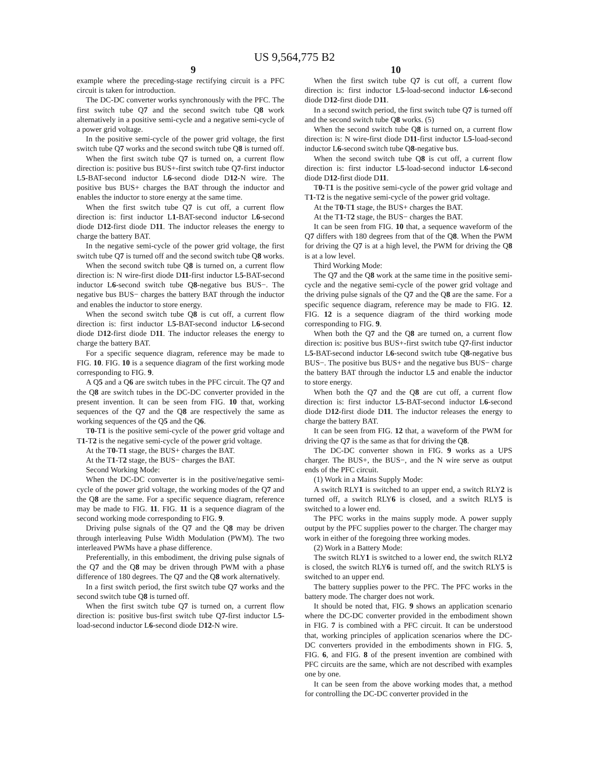US 9,564,775 B2
9 10
example where the preceding-stage rectifying circuit is a PFC circuit is taken for introduction.
The DC-DC converter works synchronously with the PFC. The first switch tube Q7 and the second switch tube Q8 work alternatively in a positive semi-cycle and a negative semi-cycle of a power grid voltage.
In the positive semi-cycle of the power grid voltage, the first switch tube Q7 works and the second switch tube Q8 is turned off.
When the first switch tube Q7 is turned on, a current flow direction is: positive bus BUS+-first switch tube Q7-first inductor L5-BAT-second inductor L6-second diode D12-N wire. The positive bus BUS+ charges the BAT through the inductor and enables the inductor to store energy at the same time.
When the first switch tube Q7 is cut off, a current flow direction is: first inductor L1-BAT-second inductor L6-second diode D12-first diode D11. The inductor releases the energy to charge the battery BAT.
In the negative semi-cycle of the power grid voltage, the first switch tube Q7 is turned off and the second switch tube Q8 works.
When the second switch tube Q8 is turned on, a current flow direction is: N wire-first diode D11-first inductor L5-BAT-second inductor L6-second switch tube Q8-negative bus BUS−. The negative bus BUS− charges the battery BAT through the inductor and enables the inductor to store energy.
When the second switch tube Q8 is cut off, a current flow direction is: first inductor L5-BAT-second inductor L6-second diode D12-first diode D11. The inductor releases the energy to charge the battery BAT.
For a specific sequence diagram, reference may be made to FIG. 10. FIG. 10 is a sequence diagram of the first working mode corresponding to FIG. 9.
A Q5 and a Q6 are switch tubes in the PFC circuit. The Q7 and the Q8 are switch tubes in the DC-DC converter provided in the present invention. It can be seen from FIG. 10 that, working sequences of the Q7 and the Q8 are respectively the same as working sequences of the Q5 and the Q6.
T0-T1 is the positive semi-cycle of the power grid voltage and T1-T2 is the negative semi-cycle of the power grid voltage.
At the T0-T1 stage, the BUS+ charges the BAT.
At the T1-T2 stage, the BUS− charges the BAT.
Second Working Mode:
When the DC-DC converter is in the positive/negative semi-cycle of the power grid voltage, the working modes of the Q7 and the Q8 are the same. For a specific sequence diagram, reference may be made to FIG. 11. FIG. 11 is a sequence diagram of the second working mode corresponding to FIG. 9.
Driving pulse signals of the Q7 and the Q8 may be driven through interleaving Pulse Width Modulation (PWM). The two interleaved PWMs have a phase difference.
Preferentially, in this embodiment, the driving pulse signals of the Q7 and the Q8 may be driven through PWM with a phase difference of 180 degrees. The Q7 and the Q8 work alternatively.
In a first switch period, the first switch tube Q7 works and the second switch tube Q8 is turned off.
When the first switch tube Q7 is turned on, a current flow direction is: positive bus-first switch tube Q7-first inductor L5-load-second inductor L6-second diode D12-N wire.
When the first switch tube Q7 is cut off, a current flow direction is: first inductor L5-load-second inductor L6-second diode D12-first diode D11.
In a second switch period, the first switch tube Q7 is turned off and the second switch tube Q8 works. (5)
When the second switch tube Q8 is turned on, a current flow direction is: N wire-first diode D11-first inductor L5-load-second inductor L6-second switch tube Q8-negative bus.
When the second switch tube Q8 is cut off, a current flow direction is: first inductor L5-load-second inductor L6-second diode D12-first diode D11.
T0-T1 is the positive semi-cycle of the power grid voltage and T1-T2 is the negative semi-cycle of the power grid voltage.
At the T0-T1 stage, the BUS+ charges the BAT.
At the T1-T2 stage, the BUS− charges the BAT.
It can be seen from FIG. 10 that, a sequence waveform of the Q7 differs with 180 degrees from that of the Q8. When the PWM for driving the Q7 is at a high level, the PWM for driving the Q8 is at a low level.
Third Working Mode:
The Q7 and the Q8 work at the same time in the positive semi-cycle and the negative semi-cycle of the power grid voltage and the driving pulse signals of the Q7 and the Q8 are the same. For a specific sequence diagram, reference may be made to FIG. 12. FIG. 12 is a sequence diagram of the third working mode corresponding to FIG. 9.
When both the Q7 and the Q8 are turned on, a current flow direction is: positive bus BUS+-first switch tube Q7-first inductor L5-BAT-second inductor L6-second switch tube Q8-negative bus BUS−. The positive bus BUS+ and the negative bus BUS− charge the battery BAT through the inductor L5 and enable the inductor to store energy.
When both the Q7 and the Q8 are cut off, a current flow direction is: first inductor L5-BAT-second inductor L6-second diode D12-first diode D11. The inductor releases the energy to charge the battery BAT.
It can be seen from FIG. 12 that, a waveform of the PWM for driving the Q7 is the same as that for driving the Q8.
The DC-DC converter shown in FIG. 9 works as a UPS charger. The BUS+, the BUS−, and the N wire serve as output ends of the PFC circuit.
(1) Work in a Mains Supply Mode:
A switch RLY1 is switched to an upper end, a switch RLY2 is turned off, a switch RLY6 is closed, and a switch RLY5 is switched to a lower end.
The PFC works in the mains supply mode. A power supply output by the PFC supplies power to the charger. The charger may work in either of the foregoing three working modes.
(2) Work in a Battery Mode:
The switch RLY1 is switched to a lower end, the switch RLY2 is closed, the switch RLY6 is turned off, and the switch RLY5 is switched to an upper end.
The battery supplies power to the PFC. The PFC works in the battery mode. The charger does not work.
It should be noted that, FIG. 9 shows an application scenario where the DC-DC converter provided in the embodiment shown in FIG. 7 is combined with a PFC circuit. It can be understood that, working principles of application scenarios where the DC-DC converters provided in the embodiments shown in FIG. 5, FIG. 6, and FIG. 8 of the present invention are combined with PFC circuits are the same, which are not described with examples one by one.
It can be seen from the above working modes that, a method for controlling the DC-DC converter provided in the